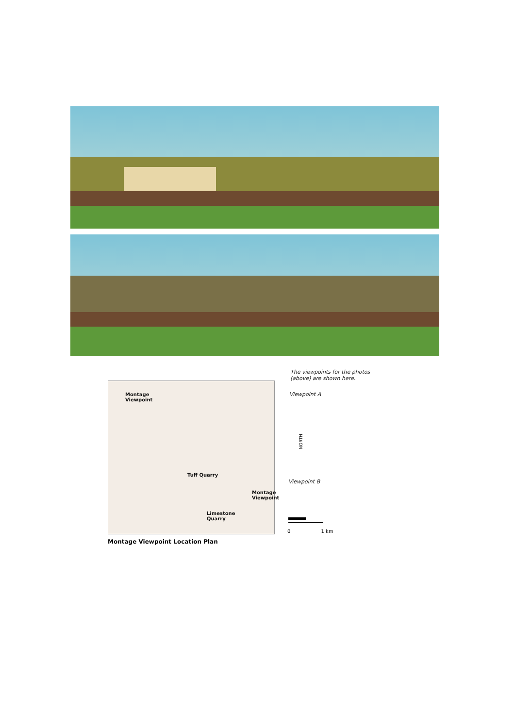The viewpoints for the photos
(above) are shown here.
Montage
Viewpoint
Tuff Quarry
Montage
Viewpoint
Limestone
Quarry
Viewpoint A
NORTH
Viewpoint B
0 1 km
Montage Viewpoint Location Plan